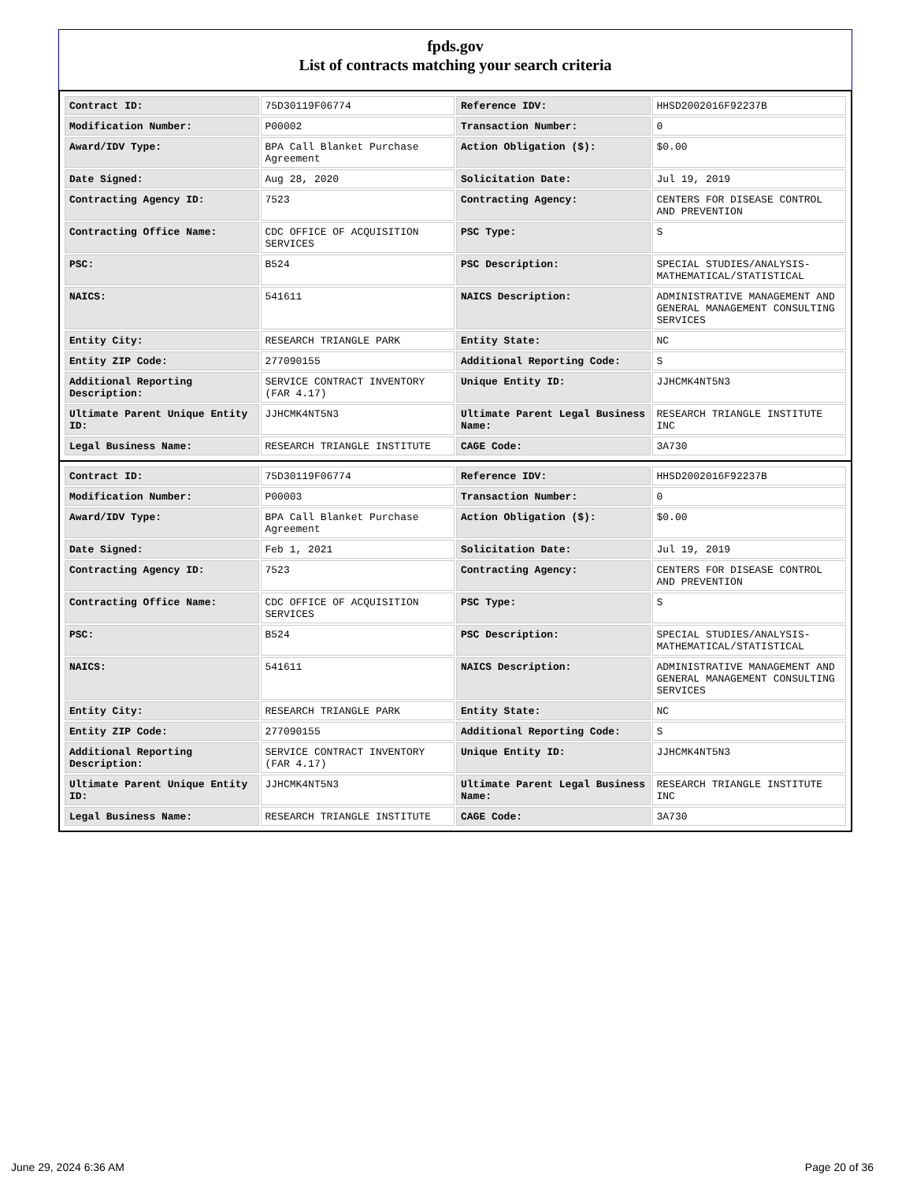fpds.gov
List of contracts matching your search criteria
| Contract ID: | 75D30119F06774 | Reference IDV: | HHSD2002016F92237B |
| Modification Number: | P00002 | Transaction Number: | 0 |
| Award/IDV Type: | BPA Call Blanket Purchase Agreement | Action Obligation ($): | $0.00 |
| Date Signed: | Aug 28, 2020 | Solicitation Date: | Jul 19, 2019 |
| Contracting Agency ID: | 7523 | Contracting Agency: | CENTERS FOR DISEASE CONTROL AND PREVENTION |
| Contracting Office Name: | CDC OFFICE OF ACQUISITION SERVICES | PSC Type: | S |
| PSC: | B524 | PSC Description: | SPECIAL STUDIES/ANALYSIS- MATHEMATICAL/STATISTICAL |
| NAICS: | 541611 | NAICS Description: | ADMINISTRATIVE MANAGEMENT AND GENERAL MANAGEMENT CONSULTING SERVICES |
| Entity City: | RESEARCH TRIANGLE PARK | Entity State: | NC |
| Entity ZIP Code: | 277090155 | Additional Reporting Code: | S |
| Additional Reporting Description: | SERVICE CONTRACT INVENTORY (FAR 4.17) | Unique Entity ID: | JJHCMK4NT5N3 |
| Ultimate Parent Unique Entity ID: | JJHCMK4NT5N3 | Ultimate Parent Legal Business Name: | RESEARCH TRIANGLE INSTITUTE INC |
| Legal Business Name: | RESEARCH TRIANGLE INSTITUTE | CAGE Code: | 3A730 |
| Contract ID: | 75D30119F06774 | Reference IDV: | HHSD2002016F92237B |
| Modification Number: | P00003 | Transaction Number: | 0 |
| Award/IDV Type: | BPA Call Blanket Purchase Agreement | Action Obligation ($): | $0.00 |
| Date Signed: | Feb 1, 2021 | Solicitation Date: | Jul 19, 2019 |
| Contracting Agency ID: | 7523 | Contracting Agency: | CENTERS FOR DISEASE CONTROL AND PREVENTION |
| Contracting Office Name: | CDC OFFICE OF ACQUISITION SERVICES | PSC Type: | S |
| PSC: | B524 | PSC Description: | SPECIAL STUDIES/ANALYSIS- MATHEMATICAL/STATISTICAL |
| NAICS: | 541611 | NAICS Description: | ADMINISTRATIVE MANAGEMENT AND GENERAL MANAGEMENT CONSULTING SERVICES |
| Entity City: | RESEARCH TRIANGLE PARK | Entity State: | NC |
| Entity ZIP Code: | 277090155 | Additional Reporting Code: | S |
| Additional Reporting Description: | SERVICE CONTRACT INVENTORY (FAR 4.17) | Unique Entity ID: | JJHCMK4NT5N3 |
| Ultimate Parent Unique Entity ID: | JJHCMK4NT5N3 | Ultimate Parent Legal Business Name: | RESEARCH TRIANGLE INSTITUTE INC |
| Legal Business Name: | RESEARCH TRIANGLE INSTITUTE | CAGE Code: | 3A730 |
June 29, 2024 6:36 AM Page 20 of 36